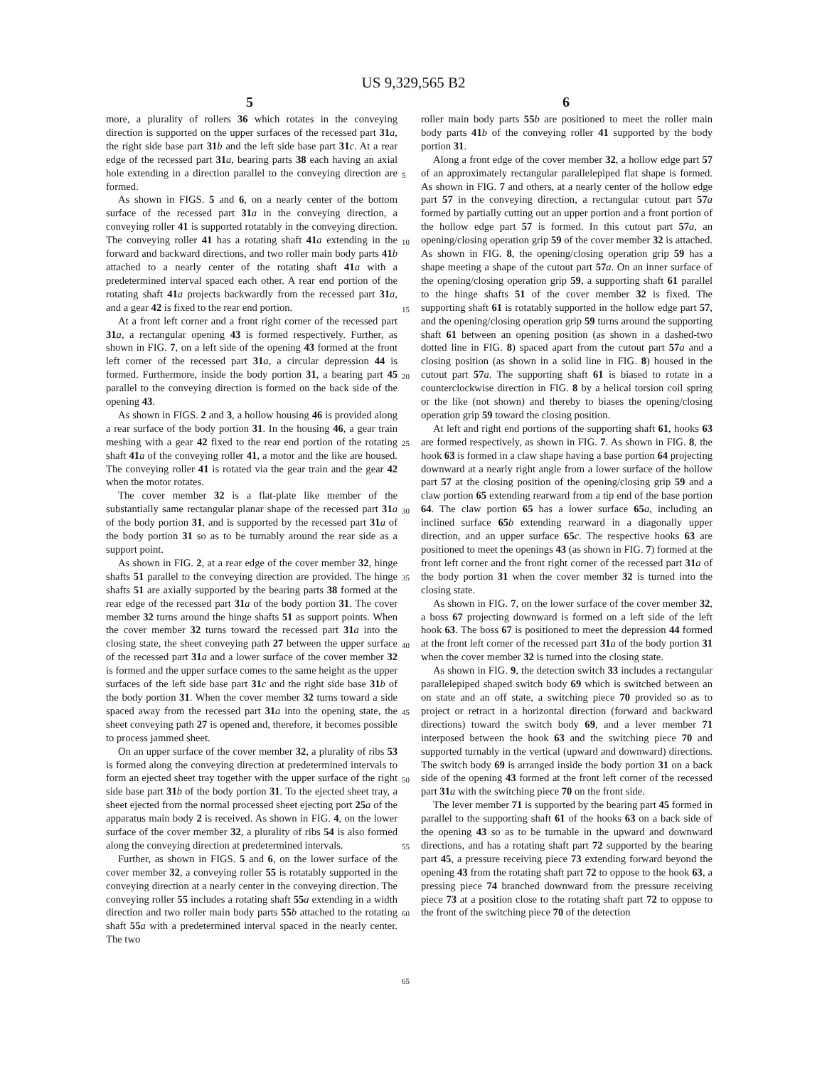US 9,329,565 B2
5 6
more, a plurality of rollers 36 which rotates in the conveying direction is supported on the upper surfaces of the recessed part 31 a, the right side base part 31 b and the left side base part 31 c. At a rear edge of the recessed part 31 a, bearing parts 38 each having an axial hole extending in a direction parallel to the conveying direction are formed.
As shown in FIGS. 5 and 6, on a nearly center of the bottom surface of the recessed part 31 a in the conveying direction, a conveying roller 41 is supported rotatably in the conveying direction. The conveying roller 41 has a rotating shaft 41 a extending in the forward and backward directions, and two roller main body parts 41 b attached to a nearly center of the rotating shaft 41 a with a predetermined interval spaced each other. A rear end portion of the rotating shaft 41 a projects backwardly from the recessed part 31 a, and a gear 42 is fixed to the rear end portion.
At a front left corner and a front right corner of the recessed part 31 a, a rectangular opening 43 is formed respectively. Further, as shown in FIG. 7, on a left side of the opening 43 formed at the front left corner of the recessed part 31 a, a circular depression 44 is formed. Furthermore, inside the body portion 31, a bearing part 45 parallel to the conveying direction is formed on the back side of the opening 43.
As shown in FIGS. 2 and 3, a hollow housing 46 is provided along a rear surface of the body portion 31. In the housing 46, a gear train meshing with a gear 42 fixed to the rear end portion of the rotating shaft 41 a of the conveying roller 41, a motor and the like are housed. The conveying roller 41 is rotated via the gear train and the gear 42 when the motor rotates.
The cover member 32 is a flat-plate like member of the substantially same rectangular planar shape of the recessed part 31 a of the body portion 31, and is supported by the recessed part 31 a of the body portion 31 so as to be turnably around the rear side as a support point.
As shown in FIG. 2, at a rear edge of the cover member 32, hinge shafts 51 parallel to the conveying direction are provided. The hinge shafts 51 are axially supported by the bearing parts 38 formed at the rear edge of the recessed part 31 a of the body portion 31. The cover member 32 turns around the hinge shafts 51 as support points. When the cover member 32 turns toward the recessed part 31 a into the closing state, the sheet conveying path 27 between the upper surface of the recessed part 31 a and a lower surface of the cover member 32 is formed and the upper surface comes to the same height as the upper surfaces of the left side base part 31 c and the right side base 31 b of the body portion 31. When the cover member 32 turns toward a side spaced away from the recessed part 31 a into the opening state, the sheet conveying path 27 is opened and, therefore, it becomes possible to process jammed sheet.
On an upper surface of the cover member 32, a plurality of ribs 53 is formed along the conveying direction at predetermined intervals to form an ejected sheet tray together with the upper surface of the right side base part 31 b of the body portion 31. To the ejected sheet tray, a sheet ejected from the normal processed sheet ejecting port 25 a of the apparatus main body 2 is received. As shown in FIG. 4, on the lower surface of the cover member 32, a plurality of ribs 54 is also formed along the conveying direction at predetermined intervals.
Further, as shown in FIGS. 5 and 6, on the lower surface of the cover member 32, a conveying roller 55 is rotatably supported in the conveying direction at a nearly center in the conveying direction. The conveying roller 55 includes a rotating shaft 55 a extending in a width direction and two roller main body parts 55 b attached to the rotating shaft 55 a with a predetermined interval spaced in the nearly center. The two
5
10
15
20
25
30
35
40
45
50
55
60
65
roller main body parts 55 b are positioned to meet the roller main body parts 41 b of the conveying roller 41 supported by the body portion 31.
Along a front edge of the cover member 32, a hollow edge part 57 of an approximately rectangular parallelepiped flat shape is formed. As shown in FIG. 7 and others, at a nearly center of the hollow edge part 57 in the conveying direction, a rectangular cutout part 57 a formed by partially cutting out an upper portion and a front portion of the hollow edge part 57 is formed. In this cutout part 57 a, an opening/closing operation grip 59 of the cover member 32 is attached. As shown in FIG. 8, the opening/closing operation grip 59 has a shape meeting a shape of the cutout part 57 a. On an inner surface of the opening/closing operation grip 59, a supporting shaft 61 parallel to the hinge shafts 51 of the cover member 32 is fixed. The supporting shaft 61 is rotatably supported in the hollow edge part 57, and the opening/closing operation grip 59 turns around the supporting shaft 61 between an opening position (as shown in a dashed-two dotted line in FIG. 8) spaced apart from the cutout part 57 a and a closing position (as shown in a solid line in FIG. 8) housed in the cutout part 57 a. The supporting shaft 61 is biased to rotate in a counterclockwise direction in FIG. 8 by a helical torsion coil spring or the like (not shown) and thereby to biases the opening/closing operation grip 59 toward the closing position.
At left and right end portions of the supporting shaft 61, hooks 63 are formed respectively, as shown in FIG. 7. As shown in FIG. 8, the hook 63 is formed in a claw shape having a base portion 64 projecting downward at a nearly right angle from a lower surface of the hollow part 57 at the closing position of the opening/closing grip 59 and a claw portion 65 extending rearward from a tip end of the base portion 64. The claw portion 65 has a lower surface 65 a, including an inclined surface 65 b extending rearward in a diagonally upper direction, and an upper surface 65 c. The respective hooks 63 are positioned to meet the openings 43 (as shown in FIG. 7) formed at the front left corner and the front right corner of the recessed part 31 a of the body portion 31 when the cover member 32 is turned into the closing state.
As shown in FIG. 7, on the lower surface of the cover member 32, a boss 67 projecting downward is formed on a left side of the left hook 63. The boss 67 is positioned to meet the depression 44 formed at the front left corner of the recessed part 31 a of the body portion 31 when the cover member 32 is turned into the closing state.
As shown in FIG. 9, the detection switch 33 includes a rectangular parallelepiped shaped switch body 69 which is switched between an on state and an off state, a switching piece 70 provided so as to project or retract in a horizontal direction (forward and backward directions) toward the switch body 69, and a lever member 71 interposed between the hook 63 and the switching piece 70 and supported turnably in the vertical (upward and downward) directions. The switch body 69 is arranged inside the body portion 31 on a back side of the opening 43 formed at the front left corner of the recessed part 31 a with the switching piece 70 on the front side.
The lever member 71 is supported by the bearing part 45 formed in parallel to the supporting shaft 61 of the hooks 63 on a back side of the opening 43 so as to be turnable in the upward and downward directions, and has a rotating shaft part 72 supported by the bearing part 45, a pressure receiving piece 73 extending forward beyond the opening 43 from the rotating shaft part 72 to oppose to the hook 63, a pressing piece 74 branched downward from the pressure receiving piece 73 at a position close to the rotating shaft part 72 to oppose to the front of the switching piece 70 of the detection